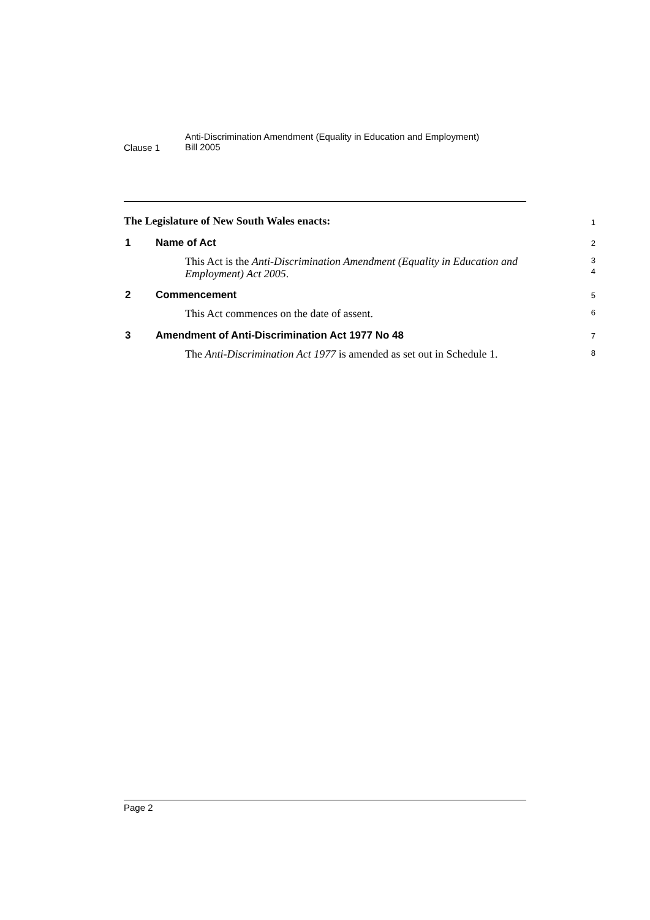Clause 1
Anti-Discrimination Amendment (Equality in Education and Employment)
Bill 2005
The Legislature of New South Wales enacts:
1
1 Name of Act
2
This Act is the Anti-Discrimination Amendment (Equality in Education and Employment) Act 2005.
3
4
2 Commencement
5
This Act commences on the date of assent.
6
3 Amendment of Anti-Discrimination Act 1977 No 48
7
The Anti-Discrimination Act 1977 is amended as set out in Schedule 1.
8
Page 2